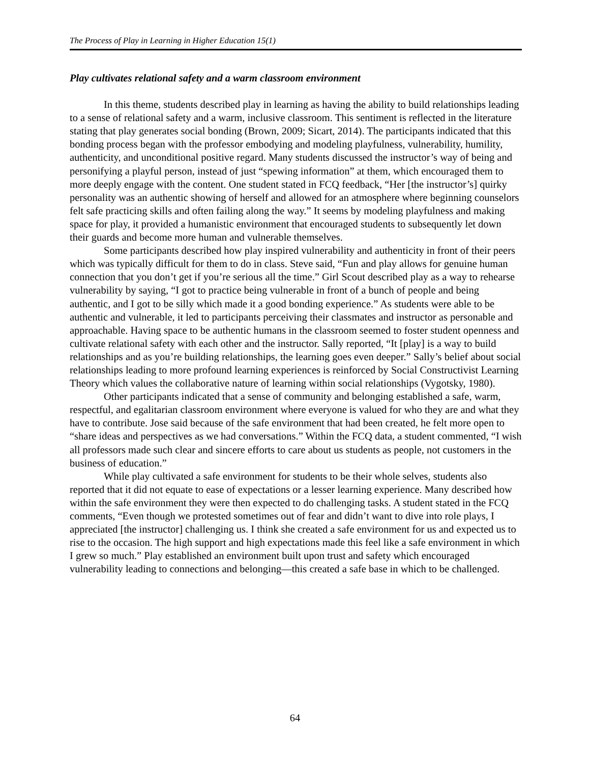The Process of Play in Learning in Higher Education 15(1)
Play cultivates relational safety and a warm classroom environment
In this theme, students described play in learning as having the ability to build relationships leading to a sense of relational safety and a warm, inclusive classroom. This sentiment is reflected in the literature stating that play generates social bonding (Brown, 2009; Sicart, 2014). The participants indicated that this bonding process began with the professor embodying and modeling playfulness, vulnerability, humility, authenticity, and unconditional positive regard. Many students discussed the instructor’s way of being and personifying a playful person, instead of just “spewing information” at them, which encouraged them to more deeply engage with the content. One student stated in FCQ feedback, “Her [the instructor’s] quirky personality was an authentic showing of herself and allowed for an atmosphere where beginning counselors felt safe practicing skills and often failing along the way.” It seems by modeling playfulness and making space for play, it provided a humanistic environment that encouraged students to subsequently let down their guards and become more human and vulnerable themselves.
Some participants described how play inspired vulnerability and authenticity in front of their peers which was typically difficult for them to do in class. Steve said, “Fun and play allows for genuine human connection that you don’t get if you’re serious all the time.” Girl Scout described play as a way to rehearse vulnerability by saying, “I got to practice being vulnerable in front of a bunch of people and being authentic, and I got to be silly which made it a good bonding experience.” As students were able to be authentic and vulnerable, it led to participants perceiving their classmates and instructor as personable and approachable. Having space to be authentic humans in the classroom seemed to foster student openness and cultivate relational safety with each other and the instructor. Sally reported, “It [play] is a way to build relationships and as you’re building relationships, the learning goes even deeper.” Sally’s belief about social relationships leading to more profound learning experiences is reinforced by Social Constructivist Learning Theory which values the collaborative nature of learning within social relationships (Vygotsky, 1980).
Other participants indicated that a sense of community and belonging established a safe, warm, respectful, and egalitarian classroom environment where everyone is valued for who they are and what they have to contribute. Jose said because of the safe environment that had been created, he felt more open to “share ideas and perspectives as we had conversations.” Within the FCQ data, a student commented, “I wish all professors made such clear and sincere efforts to care about us students as people, not customers in the business of education.”
While play cultivated a safe environment for students to be their whole selves, students also reported that it did not equate to ease of expectations or a lesser learning experience. Many described how within the safe environment they were then expected to do challenging tasks. A student stated in the FCQ comments, “Even though we protested sometimes out of fear and didn’t want to dive into role plays, I appreciated [the instructor] challenging us. I think she created a safe environment for us and expected us to rise to the occasion. The high support and high expectations made this feel like a safe environment in which I grew so much.” Play established an environment built upon trust and safety which encouraged vulnerability leading to connections and belonging—this created a safe base in which to be challenged.
64